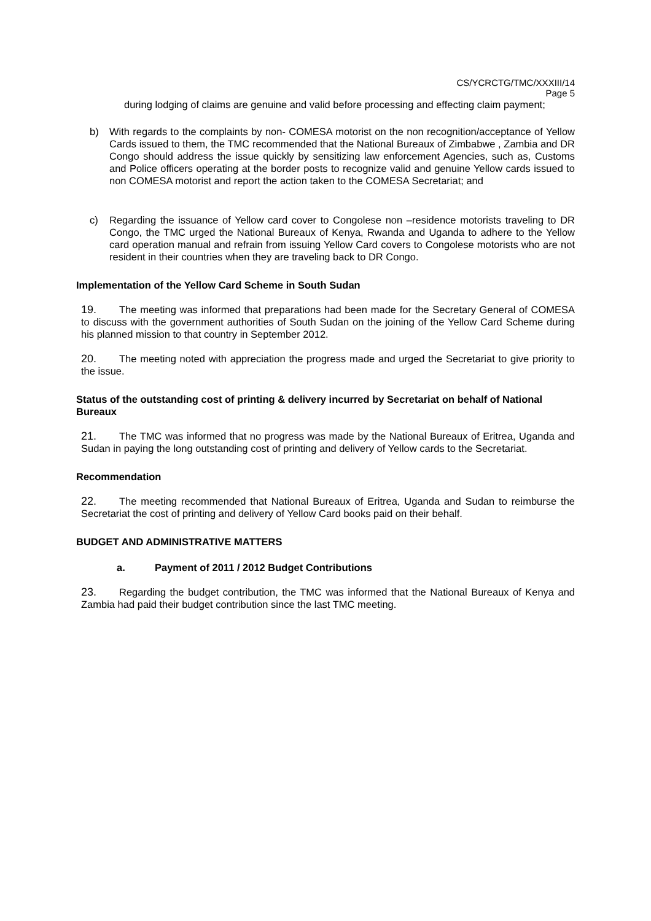CS/YCRCTG/TMC/XXXIII/14
Page 5
during lodging of claims are genuine and valid before processing and effecting claim payment;
b) With regards to the complaints by non- COMESA motorist on the non recognition/acceptance of Yellow Cards issued to them, the TMC recommended that the National Bureaux of Zimbabwe , Zambia and DR Congo should address the issue quickly by sensitizing law enforcement Agencies, such as, Customs and Police officers operating at the border posts to recognize valid and genuine Yellow cards issued to non COMESA motorist and report the action taken to the COMESA Secretariat; and
c) Regarding the issuance of Yellow card cover to Congolese non –residence motorists traveling to DR Congo, the TMC urged the National Bureaux of Kenya, Rwanda and Uganda to adhere to the Yellow card operation manual and refrain from issuing Yellow Card covers to Congolese motorists who are not resident in their countries when they are traveling back to DR Congo.
Implementation of the Yellow Card Scheme in South Sudan
19. The meeting was informed that preparations had been made for the Secretary General of COMESA to discuss with the government authorities of South Sudan on the joining of the Yellow Card Scheme during his planned mission to that country in September 2012.
20. The meeting noted with appreciation the progress made and urged the Secretariat to give priority to the issue.
Status of the outstanding cost of printing & delivery incurred by Secretariat on behalf of National Bureaux
21. The TMC was informed that no progress was made by the National Bureaux of Eritrea, Uganda and Sudan in paying the long outstanding cost of printing and delivery of Yellow cards to the Secretariat.
Recommendation
22. The meeting recommended that National Bureaux of Eritrea, Uganda and Sudan to reimburse the Secretariat the cost of printing and delivery of Yellow Card books paid on their behalf.
BUDGET AND ADMINISTRATIVE MATTERS
a. Payment of 2011 / 2012 Budget Contributions
23. Regarding the budget contribution, the TMC was informed that the National Bureaux of Kenya and Zambia had paid their budget contribution since the last TMC meeting.